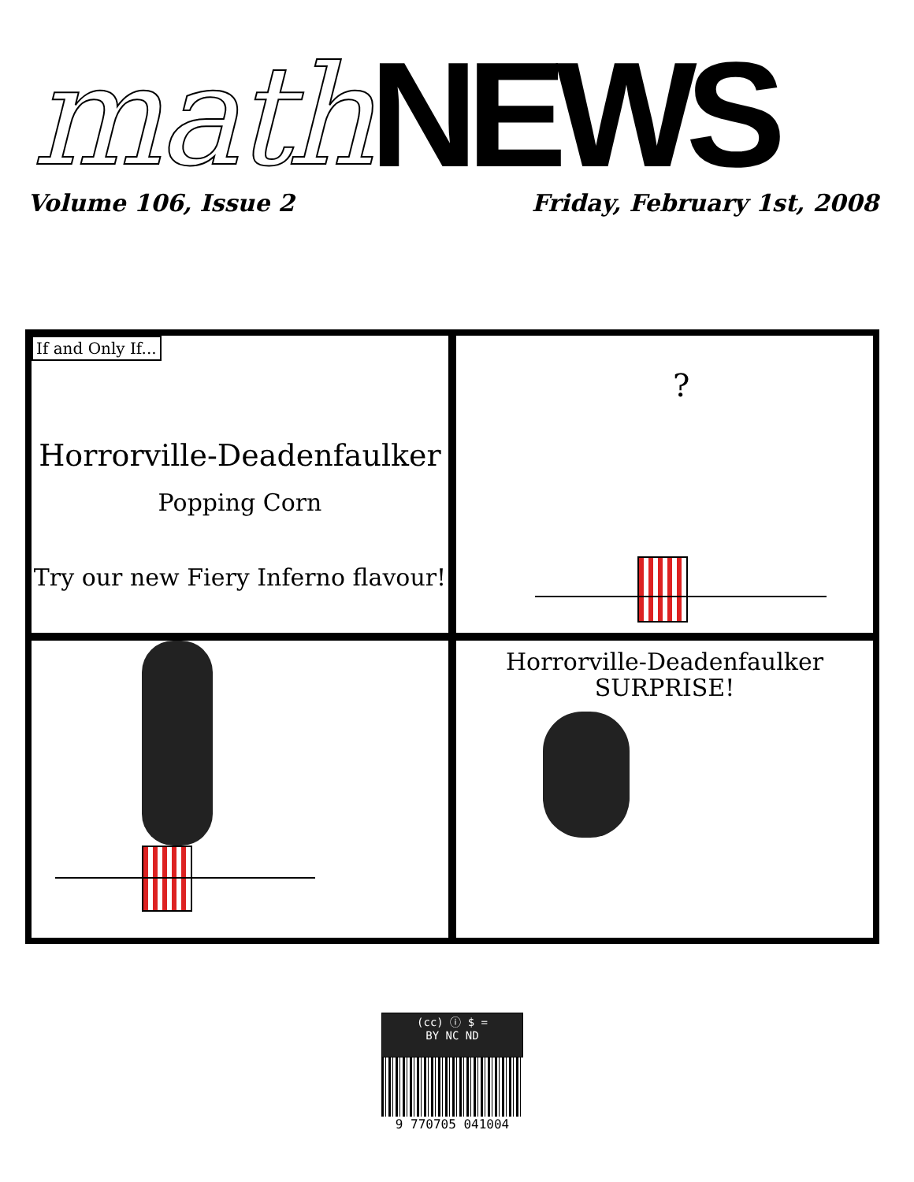math NEWS
Volume 106, Issue 2 Friday, February 1st, 2008
If and Only If...
Horrorville-Deadenfaulker
Popping Corn
Try our new Fiery Inferno flavour!
?
Horrorville-Deadenfaulker
SURPRISE!
(cc) ⓘ $ =
BY NC ND
9 770705 041004